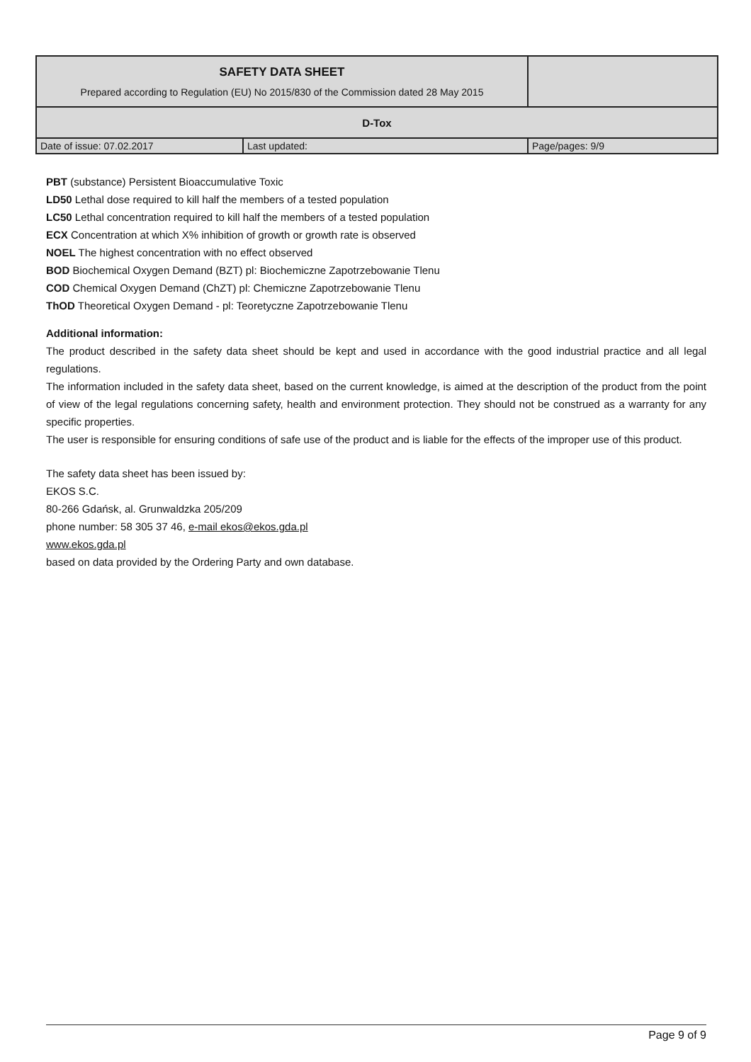| SAFETY DATA SHEET Prepared according to Regulation (EU) No 2015/830 of the Commission dated 28 May 2015 | | |
| D-Tox | | |
| Date of issue: 07.02.2017 | Last updated: | Page/pages: 9/9 |
PBT (substance) Persistent Bioaccumulative Toxic
LD50 Lethal dose required to kill half the members of a tested population
LC50 Lethal concentration required to kill half the members of a tested population
ECX Concentration at which X% inhibition of growth or growth rate is observed
NOEL The highest concentration with no effect observed
BOD Biochemical Oxygen Demand (BZT) pl: Biochemiczne Zapotrzebowanie Tlenu
COD Chemical Oxygen Demand (ChZT) pl: Chemiczne Zapotrzebowanie Tlenu
ThOD Theoretical Oxygen Demand - pl: Teoretyczne Zapotrzebowanie Tlenu
Additional information:
The product described in the safety data sheet should be kept and used in accordance with the good industrial practice and all legal regulations.
The information included in the safety data sheet, based on the current knowledge, is aimed at the description of the product from the point of view of the legal regulations concerning safety, health and environment protection. They should not be construed as a warranty for any specific properties.
The user is responsible for ensuring conditions of safe use of the product and is liable for the effects of the improper use of this product.
The safety data sheet has been issued by:
EKOS S.C.
80-266 Gdańsk, al. Grunwaldzka 205/209
phone number: 58 305 37 46, e-mail ekos@ekos.gda.pl
www.ekos.gda.pl
based on data provided by the Ordering Party and own database.
Page 9 of 9